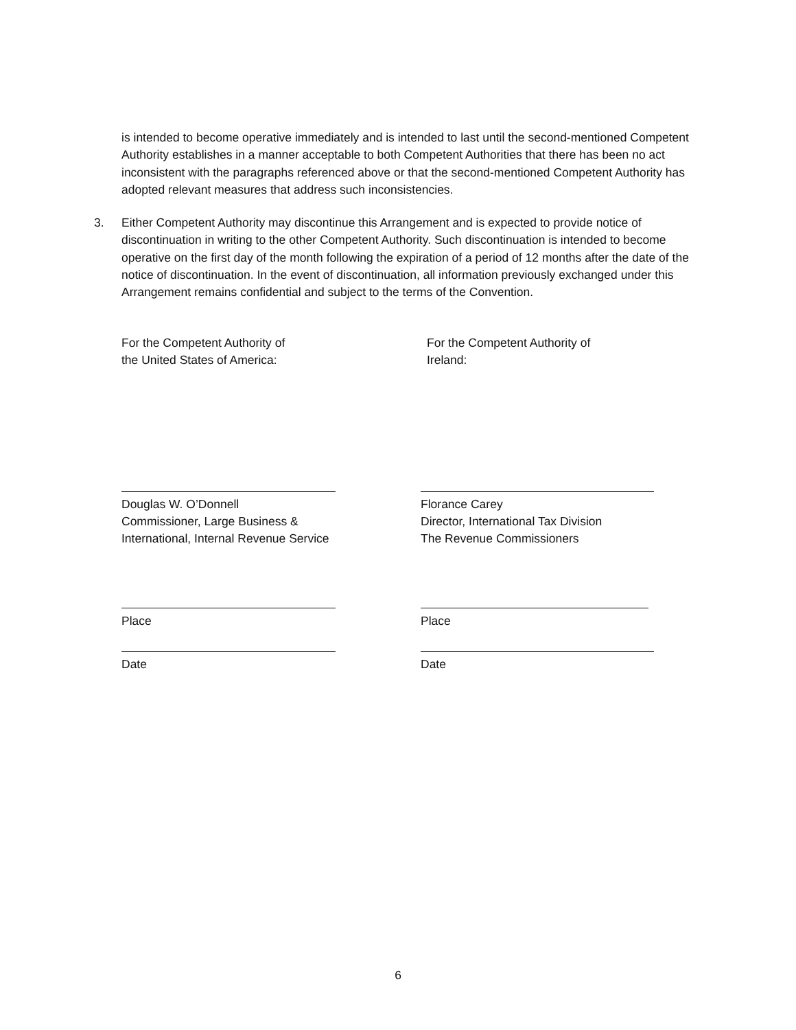is intended to become operative immediately and is intended to last until the second-mentioned Competent Authority establishes in a manner acceptable to both Competent Authorities that there has been no act inconsistent with the paragraphs referenced above or that the second-mentioned Competent Authority has adopted relevant measures that address such inconsistencies.
3. Either Competent Authority may discontinue this Arrangement and is expected to provide notice of discontinuation in writing to the other Competent Authority. Such discontinuation is intended to become operative on the first day of the month following the expiration of a period of 12 months after the date of the notice of discontinuation. In the event of discontinuation, all information previously exchanged under this Arrangement remains confidential and subject to the terms of the Convention.
For the Competent Authority of
the United States of America:
Douglas W. O’Donnell
Commissioner, Large Business &
International, Internal Revenue Service
Place
Date
For the Competent Authority of
Ireland:
Florance Carey
Director, International Tax Division
The Revenue Commissioners
Place
Date
6